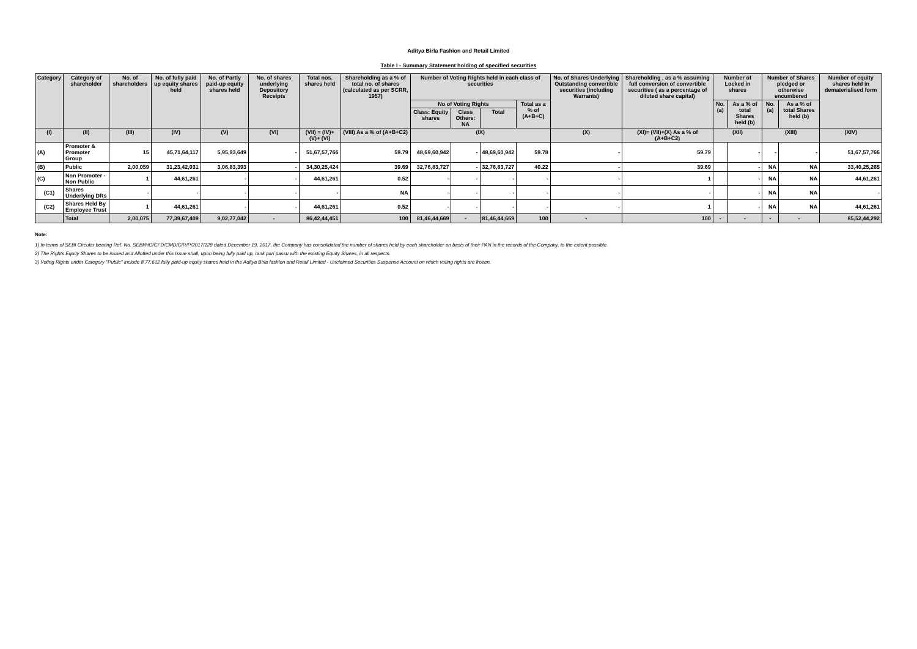Aditya Birla Fashion and Retail Limited
Table I - Summary Statement holding of specified securities
| Category | Category of shareholder | No. of shareholders | No. of fully paid up equity shares held | No. of Partly paid-up equity shares held | No. of shares underlying Depository Receipts | Total nos. shares held | Shareholding as a % of total no. of shares (calculated as per SCRR, 1957) | Number of Voting Rights held in each class of securities | | | | No. of Shares Underlying Outstanding convertible securities (including Warrants) | Shareholding , as a % assuming full conversion of convertible securities ( as a percentage of diluted share capital) | Number of Locked in shares | | Number of Shares pledged or otherwise encumbered | | Number of equity shares held in dematerialised form |
| --- | --- | --- | --- | --- | --- | --- | --- | --- | --- | --- | --- | --- | --- | --- | --- | --- | --- | --- |
| | | | | | | | | No of Voting Rights | | | Total as a % of (A+B+C) | | | No. (a) | As a % of total Shares held (b) | No. (a) | As a % of total Shares held (b) | |
| | | | | | | | | Class: Equity shares | Class Others: NA | Total | | | | | | | | |
| (I) | (II) | (III) | (IV) | (V) | (VI) | (VII) = (IV)+(V)+ (VI) | (VIII) As a % of (A+B+C2) | (IX) | | | | (X) | (XI)= (VII)+(X) As a % of (A+B+C2) | (XII) | | (XIII) | | (XIV) |
| (A) | Promoter & Promoter Group | 15 | 45,71,64,117 | 5,95,93,649 | - | 51,67,57,766 | 59.79 | 48,69,60,942 | - | 48,69,60,942 | 59.78 | - | 59.79 | | - | - | - | 51,67,57,766 |
| (B) | Public | 2,00,059 | 31,23,42,031 | 3,06,83,393 | - | 34,30,25,424 | 39.69 | 32,76,83,727 | - | 32,76,83,727 | 40.22 | - | 39.69 | | - | NA | NA | 33,40,25,265 |
| (C) | Non Promoter - Non Public | 1 | 44,61,261 | - | - | 44,61,261 | 0.52 | - | - | - | - | - | 1 | | - | NA | NA | 44,61,261 |
| (C1) | Shares Underlying DRs | - | - | - | - | - | NA | - | - | - | - | - | - | | - | NA | NA | - |
| (C2) | Shares Held By Employee Trust | 1 | 44,61,261 | - | - | 44,61,261 | 0.52 | - | - | - | - | - | 1 | | - | NA | NA | 44,61,261 |
| | Total | 2,00,075 | 77,39,67,409 | 9,02,77,042 | - | 86,42,44,451 | 100 | 81,46,44,669 | - | 81,46,44,669 | 100 | - | 100 | - | - | - | - | 85,52,44,292 |
Note:
1) In terms of SEBI Circular bearing Ref. No. SEBI/HO/CFD/CMD/CIR/P/2017/128 dated December 19, 2017, the Company has consolidated the number of shares held by each shareholder on basis of their PAN in the records of the Company, to the extent possible.
2) The Rights Equity Shares to be issued and Allotted under this Issue shall, upon being fully paid up, rank pari passu with the existing Equity Shares, in all respects.
3) Voting Rights under Category "Public" include 8,77,612 fully paid-up equity shares held in the Aditya Birla fashion and Retail Limited - Unclaimed Securities Suspense Account on which voting rights are frozen.